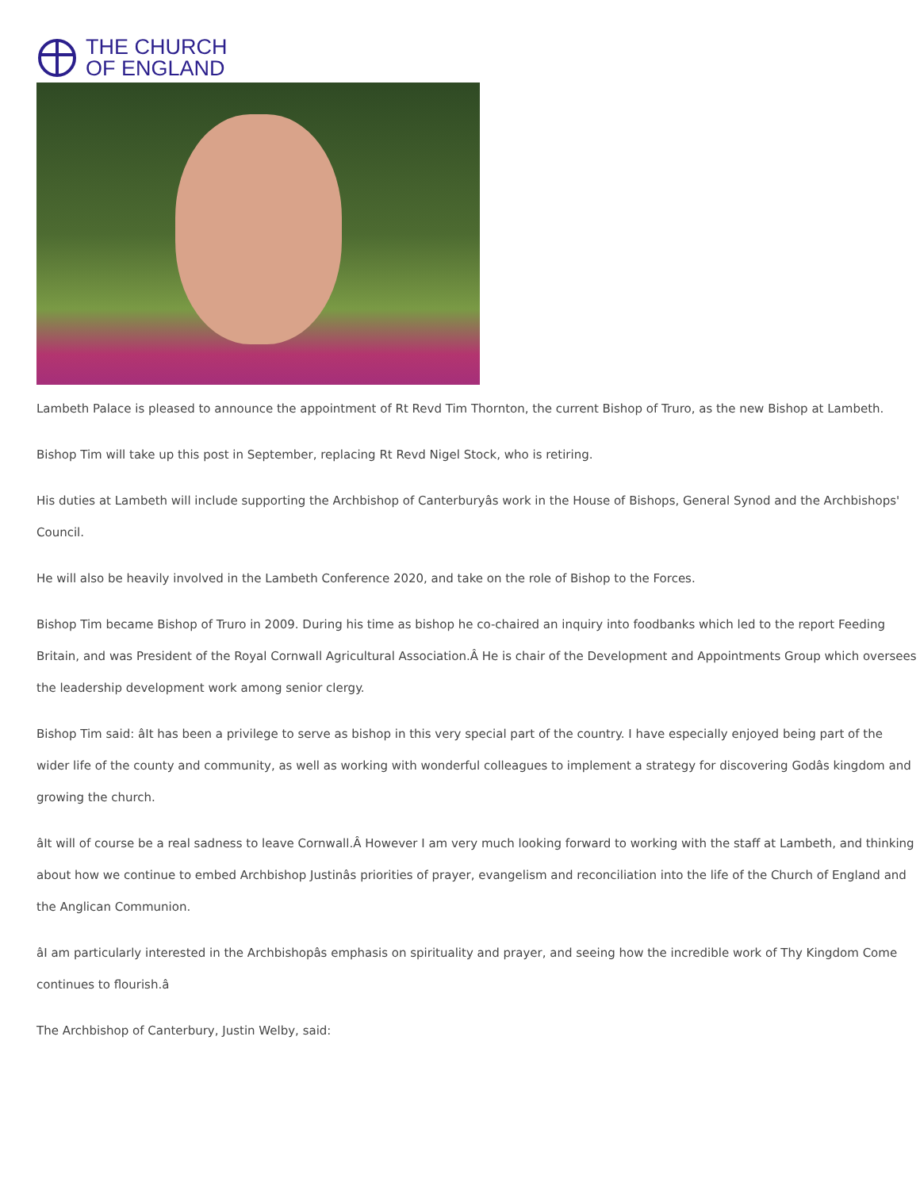THE CHURCH
OF ENGLAND
Lambeth Palace is pleased to announce the appointment of Rt Revd Tim Thornton, the current Bishop of Truro, as the new Bishop at Lambeth.
Bishop Tim will take up this post in September, replacing Rt Revd Nigel Stock, who is retiring.
His duties at Lambeth will include supporting the Archbishop of Canterburyâs work in the House of Bishops, General Synod and the Archbishops' Council.
He will also be heavily involved in the Lambeth Conference 2020, and take on the role of Bishop to the Forces.
Bishop Tim became Bishop of Truro in 2009. During his time as bishop he co-chaired an inquiry into foodbanks which led to the report Feeding Britain, and was President of the Royal Cornwall Agricultural Association.Â He is chair of the Development and Appointments Group which oversees the leadership development work among senior clergy.
Bishop Tim said: âIt has been a privilege to serve as bishop in this very special part of the country. I have especially enjoyed being part of the wider life of the county and community, as well as working with wonderful colleagues to implement a strategy for discovering Godâs kingdom and growing the church.
âIt will of course be a real sadness to leave Cornwall.Â However I am very much looking forward to working with the staff at Lambeth, and thinking about how we continue to embed Archbishop Justinâs priorities of prayer, evangelism and reconciliation into the life of the Church of England and the Anglican Communion.
âI am particularly interested in the Archbishopâs emphasis on spirituality and prayer, and seeing how the incredible work of Thy Kingdom Come continues to flourish.â
The Archbishop of Canterbury, Justin Welby, said: